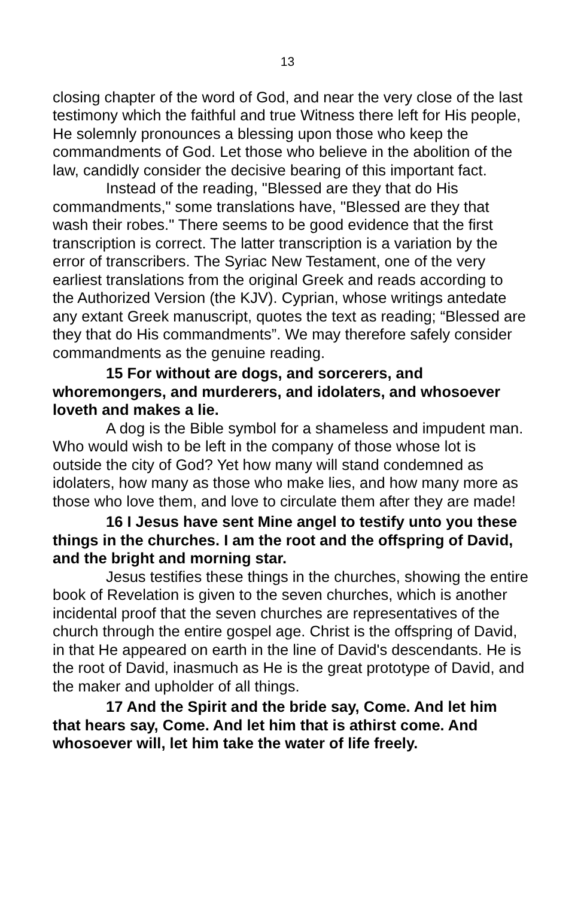13
closing chapter of the word of God, and near the very close of the last testimony which the faithful and true Witness there left for His people, He solemnly pronounces a blessing upon those who keep the commandments of God. Let those who believe in the abolition of the law, candidly consider the decisive bearing of this important fact.
Instead of the reading, "Blessed are they that do His commandments," some translations have, "Blessed are they that wash their robes." There seems to be good evidence that the first transcription is correct. The latter transcription is a variation by the error of transcribers. The Syriac New Testament, one of the very earliest translations from the original Greek and reads according to the Authorized Version (the KJV). Cyprian, whose writings antedate any extant Greek manuscript, quotes the text as reading; “Blessed are they that do His commandments”. We may therefore safely consider commandments as the genuine reading.
15 For without are dogs, and sorcerers, and whoremongers, and murderers, and idolaters, and whosoever loveth and makes a lie.
A dog is the Bible symbol for a shameless and impudent man. Who would wish to be left in the company of those whose lot is outside the city of God? Yet how many will stand condemned as idolaters, how many as those who make lies, and how many more as those who love them, and love to circulate them after they are made!
16 I Jesus have sent Mine angel to testify unto you these things in the churches. I am the root and the offspring of David, and the bright and morning star.
Jesus testifies these things in the churches, showing the entire book of Revelation is given to the seven churches, which is another incidental proof that the seven churches are representatives of the church through the entire gospel age. Christ is the offspring of David, in that He appeared on earth in the line of David's descendants. He is the root of David, inasmuch as He is the great prototype of David, and the maker and upholder of all things.
17 And the Spirit and the bride say, Come. And let him that hears say, Come. And let him that is athirst come. And whosoever will, let him take the water of life freely.